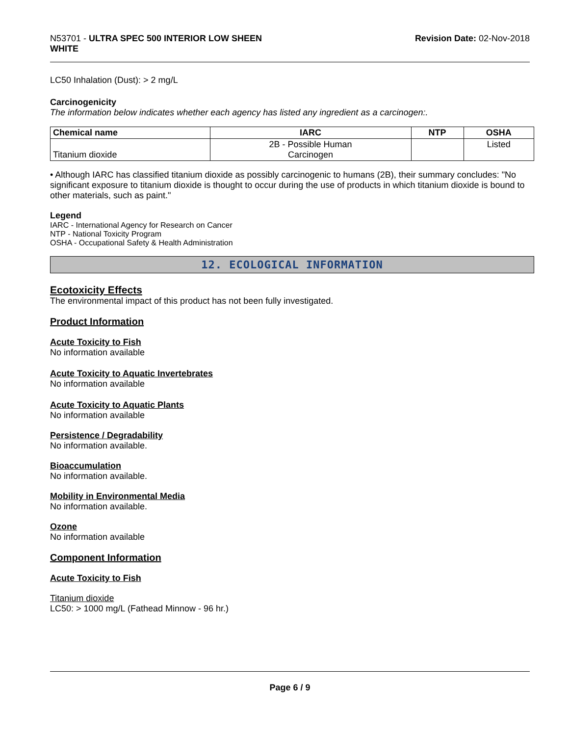N53701 - ULTRA SPEC 500 INTERIOR LOW SHEEN
WHITE
Revision Date: 02-Nov-2018
LC50 Inhalation (Dust): > 2 mg/L
Carcinogenicity
The information below indicates whether each agency has listed any ingredient as a carcinogen:.
| Chemical name | IARC | NTP | OSHA |
| --- | --- | --- | --- |
| Titanium dioxide | 2B - Possible Human Carcinogen | | Listed |
• Although IARC has classified titanium dioxide as possibly carcinogenic to humans (2B), their summary concludes: "No significant exposure to titanium dioxide is thought to occur during the use of products in which titanium dioxide is bound to other materials, such as paint."
Legend
IARC - International Agency for Research on Cancer
NTP - National Toxicity Program
OSHA - Occupational Safety & Health Administration
12. ECOLOGICAL INFORMATION
Ecotoxicity Effects
The environmental impact of this product has not been fully investigated.
Product Information
Acute Toxicity to Fish
No information available
Acute Toxicity to Aquatic Invertebrates
No information available
Acute Toxicity to Aquatic Plants
No information available
Persistence / Degradability
No information available.
Bioaccumulation
No information available.
Mobility in Environmental Media
No information available.
Ozone
No information available
Component Information
Acute Toxicity to Fish
Titanium dioxide
LC50: > 1000 mg/L (Fathead Minnow - 96 hr.)
Page 6 / 9